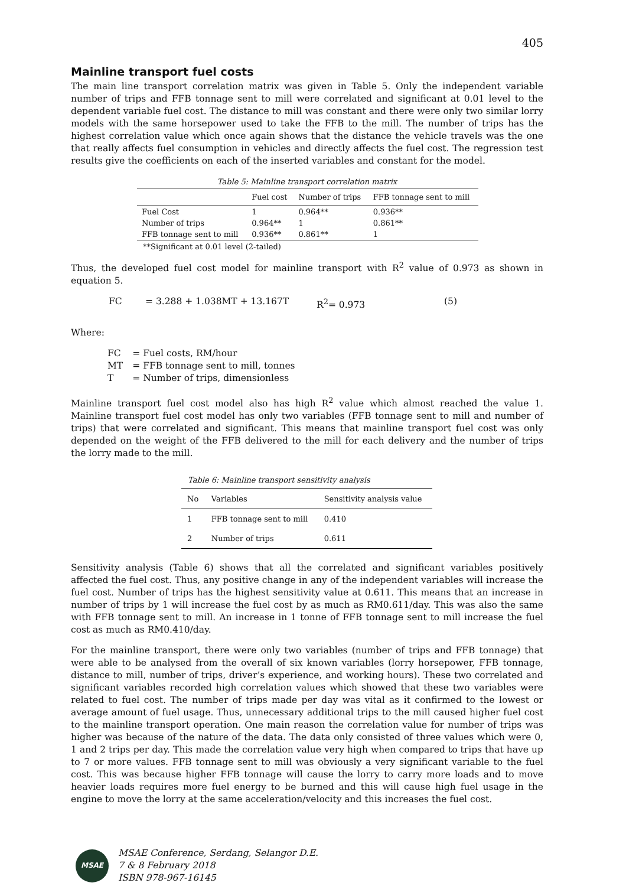405
Mainline transport fuel costs
The main line transport correlation matrix was given in Table 5. Only the independent variable number of trips and FFB tonnage sent to mill were correlated and significant at 0.01 level to the dependent variable fuel cost. The distance to mill was constant and there were only two similar lorry models with the same horsepower used to take the FFB to the mill. The number of trips has the highest correlation value which once again shows that the distance the vehicle travels was the one that really affects fuel consumption in vehicles and directly affects the fuel cost. The regression test results give the coefficients on each of the inserted variables and constant for the model.
Table 5: Mainline transport correlation matrix
| | Fuel cost | Number of trips | FFB tonnage sent to mill |
| --- | --- | --- | --- |
| Fuel Cost | 1 | 0.964** | 0.936** |
| Number of trips | 0.964** | 1 | 0.861** |
| FFB tonnage sent to mill | 0.936** | 0.861** | 1 |
**Significant at 0.01 level (2-tailed)
Thus, the developed fuel cost model for mainline transport with R<sup>2</sup> value of 0.973 as shown in equation 5.
FC = 3.288 + 1.038MT + 13.167T R<sup>2</sup>= 0.973 (5)
Where:
| FC | = Fuel costs, RM/hour |
| MT | = FFB tonnage sent to mill, tonnes |
| T | = Number of trips, dimensionless |
Mainline transport fuel cost model also has high R<sup>2</sup> value which almost reached the value 1. Mainline transport fuel cost model has only two variables (FFB tonnage sent to mill and number of trips) that were correlated and significant. This means that mainline transport fuel cost was only depended on the weight of the FFB delivered to the mill for each delivery and the number of trips the lorry made to the mill.
Table 6: Mainline transport sensitivity analysis
| No | Variables | Sensitivity analysis value |
| --- | --- | --- |
| 1 | FFB tonnage sent to mill | 0.410 |
| 2 | Number of trips | 0.611 |
Sensitivity analysis (Table 6) shows that all the correlated and significant variables positively affected the fuel cost. Thus, any positive change in any of the independent variables will increase the fuel cost. Number of trips has the highest sensitivity value at 0.611. This means that an increase in number of trips by 1 will increase the fuel cost by as much as RM0.611/day. This was also the same with FFB tonnage sent to mill. An increase in 1 tonne of FFB tonnage sent to mill increase the fuel cost as much as RM0.410/day.
For the mainline transport, there were only two variables (number of trips and FFB tonnage) that were able to be analysed from the overall of six known variables (lorry horsepower, FFB tonnage, distance to mill, number of trips, driver’s experience, and working hours). These two correlated and significant variables recorded high correlation values which showed that these two variables were related to fuel cost. The number of trips made per day was vital as it confirmed to the lowest or average amount of fuel usage. Thus, unnecessary additional trips to the mill caused higher fuel cost to the mainline transport operation. One main reason the correlation value for number of trips was higher was because of the nature of the data. The data only consisted of three values which were 0, 1 and 2 trips per day. This made the correlation value very high when compared to trips that have up to 7 or more values. FFB tonnage sent to mill was obviously a very significant variable to the fuel cost. This was because higher FFB tonnage will cause the lorry to carry more loads and to move heavier loads requires more fuel energy to be burned and this will cause high fuel usage in the engine to move the lorry at the same acceleration/velocity and this increases the fuel cost.
MSAE
MSAE Conference, Serdang, Selangor D.E.
7 & 8 February 2018
ISBN 978-967-16145